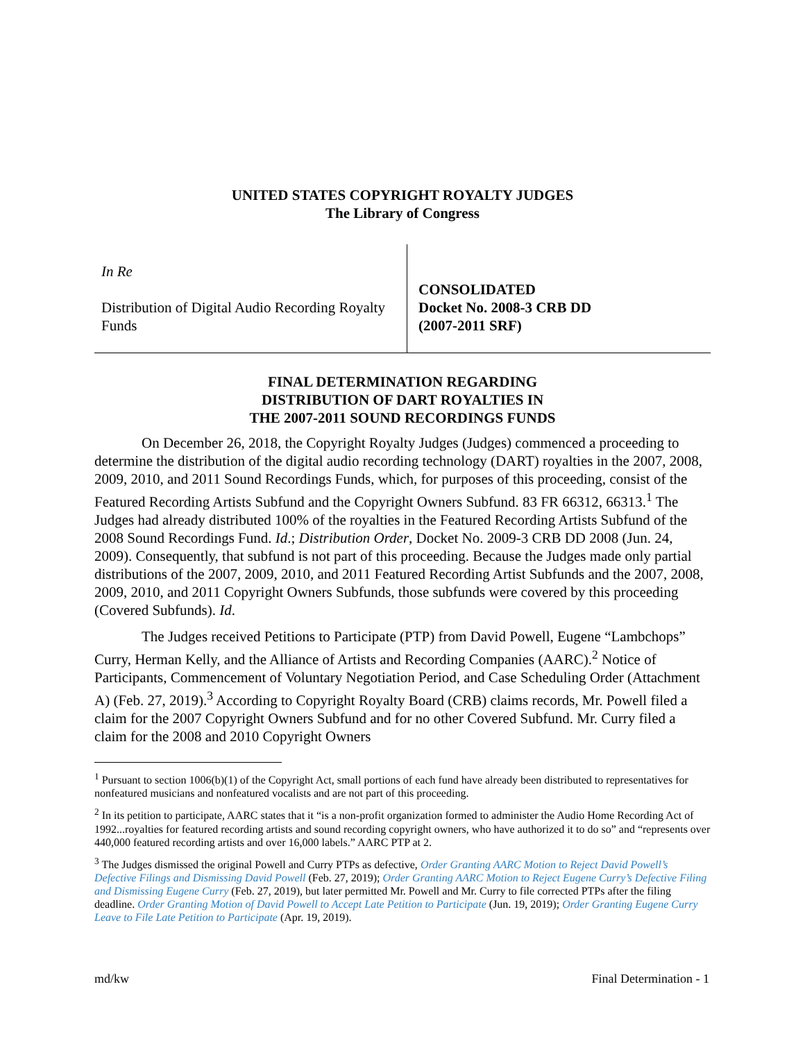UNITED STATES COPYRIGHT ROYALTY JUDGES
The Library of Congress
In Re
Distribution of Digital Audio Recording Royalty Funds
CONSOLIDATED
Docket No. 2008-3 CRB DD
(2007-2011 SRF)
FINAL DETERMINATION REGARDING
DISTRIBUTION OF DART ROYALTIES IN
THE 2007-2011 SOUND RECORDINGS FUNDS
On December 26, 2018, the Copyright Royalty Judges (Judges) commenced a proceeding to determine the distribution of the digital audio recording technology (DART) royalties in the 2007, 2008, 2009, 2010, and 2011 Sound Recordings Funds, which, for purposes of this proceeding, consist of the Featured Recording Artists Subfund and the Copyright Owners Subfund. 83 FR 66312, 66313.<sup>1</sup> The Judges had already distributed 100% of the royalties in the Featured Recording Artists Subfund of the 2008 Sound Recordings Fund. Id.; Distribution Order, Docket No. 2009-3 CRB DD 2008 (Jun. 24, 2009). Consequently, that subfund is not part of this proceeding. Because the Judges made only partial distributions of the 2007, 2009, 2010, and 2011 Featured Recording Artist Subfunds and the 2007, 2008, 2009, 2010, and 2011 Copyright Owners Subfunds, those subfunds were covered by this proceeding (Covered Subfunds). Id.
The Judges received Petitions to Participate (PTP) from David Powell, Eugene “Lambchops” Curry, Herman Kelly, and the Alliance of Artists and Recording Companies (AARC).<sup>2</sup> Notice of Participants, Commencement of Voluntary Negotiation Period, and Case Scheduling Order (Attachment A) (Feb. 27, 2019).<sup>3</sup> According to Copyright Royalty Board (CRB) claims records, Mr. Powell filed a claim for the 2007 Copyright Owners Subfund and for no other Covered Subfund. Mr. Curry filed a claim for the 2008 and 2010 Copyright Owners
<sup>1</sup> Pursuant to section 1006(b)(1) of the Copyright Act, small portions of each fund have already been distributed to representatives for nonfeatured musicians and nonfeatured vocalists and are not part of this proceeding.
<sup>2</sup> In its petition to participate, AARC states that it “is a non-profit organization formed to administer the Audio Home Recording Act of 1992...royalties for featured recording artists and sound recording copyright owners, who have authorized it to do so” and “represents over 440,000 featured recording artists and over 16,000 labels.” AARC PTP at 2.
<sup>3</sup> The Judges dismissed the original Powell and Curry PTPs as defective, Order Granting AARC Motion to Reject David Powell’s Defective Filings and Dismissing David Powell (Feb. 27, 2019); Order Granting AARC Motion to Reject Eugene Curry’s Defective Filing and Dismissing Eugene Curry (Feb. 27, 2019), but later permitted Mr. Powell and Mr. Curry to file corrected PTPs after the filing deadline. Order Granting Motion of David Powell to Accept Late Petition to Participate (Jun. 19, 2019); Order Granting Eugene Curry Leave to File Late Petition to Participate (Apr. 19, 2019).
md/kw Final Determination - 1